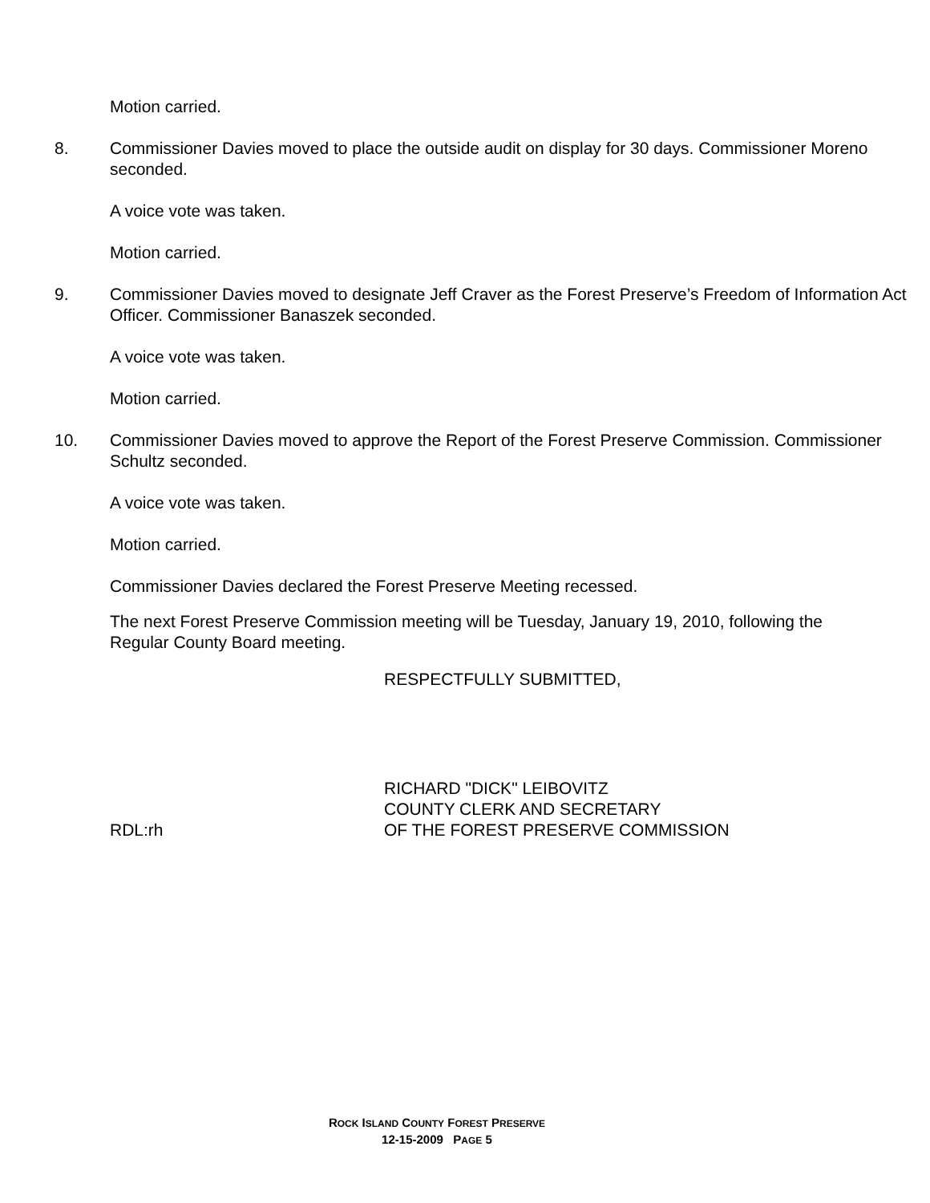Motion carried.
8. Commissioner Davies moved to place the outside audit on display for 30 days. Commissioner Moreno seconded.
A voice vote was taken.
Motion carried.
9. Commissioner Davies moved to designate Jeff Craver as the Forest Preserve’s Freedom of Information Act Officer. Commissioner Banaszek seconded.
A voice vote was taken.
Motion carried.
10. Commissioner Davies moved to approve the Report of the Forest Preserve Commission. Commissioner Schultz seconded.
A voice vote was taken.
Motion carried.
Commissioner Davies declared the Forest Preserve Meeting recessed.
The next Forest Preserve Commission meeting will be Tuesday, January 19, 2010, following the Regular County Board meeting.
RESPECTFULLY SUBMITTED,
RICHARD "DICK" LEIBOVITZ
COUNTY CLERK AND SECRETARY
RDL:rh OF THE FOREST PRESERVE COMMISSION
ROCK ISLAND COUNTY FOREST PRESERVE
12-15-2009 PAGE 5